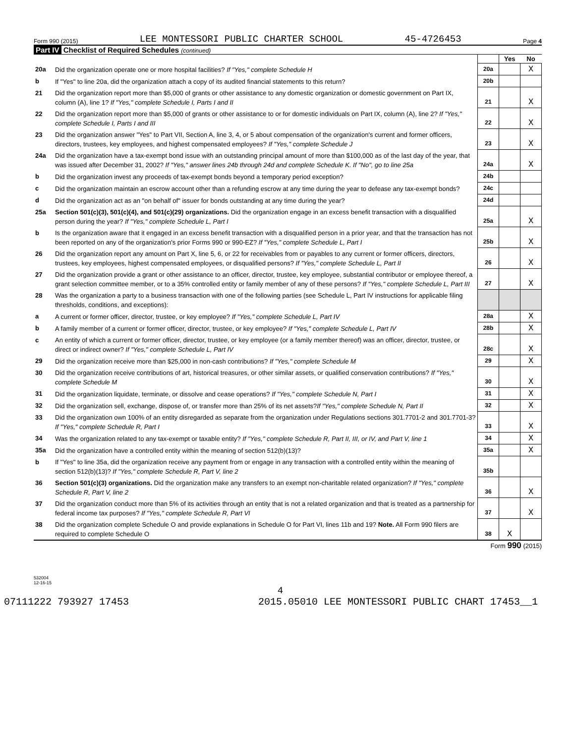Form 990 (2015) LEE MONTESSORI PUBLIC CHARTER SCHOOL 45-4726453 Page 4
Part IV Checklist of Required Schedules (continued)
| | | | Yes | No |
| 20a | Did the organization operate one or more hospital facilities? If "Yes," complete Schedule H | 20a | | X |
| b | If "Yes" to line 20a, did the organization attach a copy of its audited financial statements to this return? | 20b | | |
| 21 | Did the organization report more than $5,000 of grants or other assistance to any domestic organization or domestic government on Part IX, column (A), line 1? If "Yes," complete Schedule I, Parts I and II | 21 | | X |
| 22 | Did the organization report more than $5,000 of grants or other assistance to or for domestic individuals on Part IX, column (A), line 2? If "Yes," complete Schedule I, Parts I and III | 22 | | X |
| 23 | Did the organization answer "Yes" to Part VII, Section A, line 3, 4, or 5 about compensation of the organization's current and former officers, directors, trustees, key employees, and highest compensated employees? If "Yes," complete Schedule J | 23 | | X |
| 24a | Did the organization have a tax-exempt bond issue with an outstanding principal amount of more than $100,000 as of the last day of the year, that was issued after December 31, 2002? If "Yes," answer lines 24b through 24d and complete Schedule K. If "No", go to line 25a | 24a | | X |
| b | Did the organization invest any proceeds of tax-exempt bonds beyond a temporary period exception? | 24b | | |
| c | Did the organization maintain an escrow account other than a refunding escrow at any time during the year to defease any tax-exempt bonds? | 24c | | |
| d | Did the organization act as an "on behalf of" issuer for bonds outstanding at any time during the year? | 24d | | |
| 25a | Section 501(c)(3), 501(c)(4), and 501(c)(29) organizations. Did the organization engage in an excess benefit transaction with a disqualified person during the year? If "Yes," complete Schedule L, Part I | 25a | | X |
| b | Is the organization aware that it engaged in an excess benefit transaction with a disqualified person in a prior year, and that the transaction has not been reported on any of the organization's prior Forms 990 or 990-EZ? If "Yes," complete Schedule L, Part I | 25b | | X |
| 26 | Did the organization report any amount on Part X, line 5, 6, or 22 for receivables from or payables to any current or former officers, directors, trustees, key employees, highest compensated employees, or disqualified persons? If "Yes," complete Schedule L, Part II | 26 | | X |
| 27 | Did the organization provide a grant or other assistance to an officer, director, trustee, key employee, substantial contributor or employee thereof, a grant selection committee member, or to a 35% controlled entity or family member of any of these persons? If "Yes," complete Schedule L, Part III | 27 | | X |
| 28 | Was the organization a party to a business transaction with one of the following parties (see Schedule L, Part IV instructions for applicable filing thresholds, conditions, and exceptions): | | | |
| a | A current or former officer, director, trustee, or key employee? If "Yes," complete Schedule L, Part IV | 28a | | X |
| b | A family member of a current or former officer, director, trustee, or key employee? If "Yes," complete Schedule L, Part IV | 28b | | X |
| c | An entity of which a current or former officer, director, trustee, or key employee (or a family member thereof) was an officer, director, trustee, or direct or indirect owner? If "Yes," complete Schedule L, Part IV | 28c | | X |
| 29 | Did the organization receive more than $25,000 in non-cash contributions? If "Yes," complete Schedule M | 29 | | X |
| 30 | Did the organization receive contributions of art, historical treasures, or other similar assets, or qualified conservation contributions? If "Yes," complete Schedule M | 30 | | X |
| 31 | Did the organization liquidate, terminate, or dissolve and cease operations? If "Yes," complete Schedule N, Part I | 31 | | X |
| 32 | Did the organization sell, exchange, dispose of, or transfer more than 25% of its net assets? If "Yes," complete Schedule N, Part II | 32 | | X |
| 33 | Did the organization own 100% of an entity disregarded as separate from the organization under Regulations sections 301.7701-2 and 301.7701-3? If "Yes," complete Schedule R, Part I | 33 | | X |
| 34 | Was the organization related to any tax-exempt or taxable entity? If "Yes," complete Schedule R, Part II, III, or IV, and Part V, line 1 | 34 | | X |
| 35a | Did the organization have a controlled entity within the meaning of section 512(b)(13)? | 35a | | X |
| b | If "Yes" to line 35a, did the organization receive any payment from or engage in any transaction with a controlled entity within the meaning of section 512(b)(13)? If "Yes," complete Schedule R, Part V, line 2 | 35b | | |
| 36 | Section 501(c)(3) organizations. Did the organization make any transfers to an exempt non-charitable related organization? If "Yes," complete Schedule R, Part V, line 2 | 36 | | X |
| 37 | Did the organization conduct more than 5% of its activities through an entity that is not a related organization and that is treated as a partnership for federal income tax purposes? If "Yes," complete Schedule R, Part VI | 37 | | X |
| 38 | Did the organization complete Schedule O and provide explanations in Schedule O for Part VI, lines 11b and 19? Note. All Form 990 filers are required to complete Schedule O | 38 | X | |
Form 990 (2015)
532004
12-16-15
4
07111222 793927 17453 2015.05010 LEE MONTESSORI PUBLIC CHART 17453__1